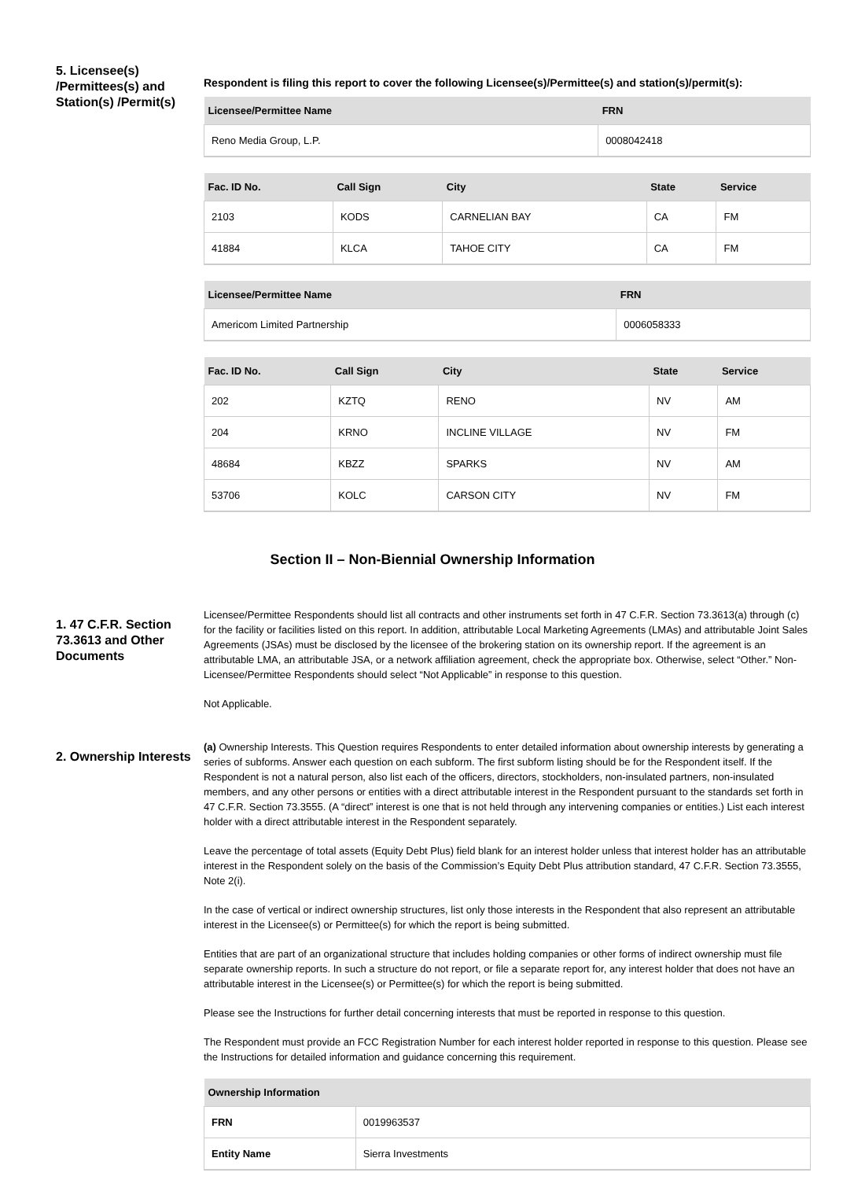5. Licensee(s) /Permittees(s) and Station(s) /Permit(s)
Respondent is filing this report to cover the following Licensee(s)/Permittee(s) and station(s)/permit(s):
| Licensee/Permittee Name | FRN |
| --- | --- |
| Reno Media Group, L.P. | 0008042418 |
| Fac. ID No. | Call Sign | City | State | Service |
| --- | --- | --- | --- | --- |
| 2103 | KODS | CARNELIAN BAY | CA | FM |
| 41884 | KLCA | TAHOE CITY | CA | FM |
| Licensee/Permittee Name | FRN |
| --- | --- |
| Americom Limited Partnership | 0006058333 |
| Fac. ID No. | Call Sign | City | State | Service |
| --- | --- | --- | --- | --- |
| 202 | KZTQ | RENO | NV | AM |
| 204 | KRNO | INCLINE VILLAGE | NV | FM |
| 48684 | KBZZ | SPARKS | NV | AM |
| 53706 | KOLC | CARSON CITY | NV | FM |
Section II – Non-Biennial Ownership Information
1. 47 C.F.R. Section 73.3613 and Other Documents
Licensee/Permittee Respondents should list all contracts and other instruments set forth in 47 C.F.R. Section 73.3613(a) through (c) for the facility or facilities listed on this report. In addition, attributable Local Marketing Agreements (LMAs) and attributable Joint Sales Agreements (JSAs) must be disclosed by the licensee of the brokering station on its ownership report. If the agreement is an attributable LMA, an attributable JSA, or a network affiliation agreement, check the appropriate box. Otherwise, select “Other.” Non-Licensee/Permittee Respondents should select “Not Applicable” in response to this question.
Not Applicable.
2. Ownership Interests
(a) Ownership Interests. This Question requires Respondents to enter detailed information about ownership interests by generating a series of subforms. Answer each question on each subform. The first subform listing should be for the Respondent itself. If the Respondent is not a natural person, also list each of the officers, directors, stockholders, non-insulated partners, non-insulated members, and any other persons or entities with a direct attributable interest in the Respondent pursuant to the standards set forth in 47 C.F.R. Section 73.3555. (A “direct” interest is one that is not held through any intervening companies or entities.) List each interest holder with a direct attributable interest in the Respondent separately.
Leave the percentage of total assets (Equity Debt Plus) field blank for an interest holder unless that interest holder has an attributable interest in the Respondent solely on the basis of the Commission’s Equity Debt Plus attribution standard, 47 C.F.R. Section 73.3555, Note 2(i).
In the case of vertical or indirect ownership structures, list only those interests in the Respondent that also represent an attributable interest in the Licensee(s) or Permittee(s) for which the report is being submitted.
Entities that are part of an organizational structure that includes holding companies or other forms of indirect ownership must file separate ownership reports. In such a structure do not report, or file a separate report for, any interest holder that does not have an attributable interest in the Licensee(s) or Permittee(s) for which the report is being submitted.
Please see the Instructions for further detail concerning interests that must be reported in response to this question.
The Respondent must provide an FCC Registration Number for each interest holder reported in response to this question. Please see the Instructions for detailed information and guidance concerning this requirement.
| Ownership Information | |
| --- | --- |
| FRN | 0019963537 |
| Entity Name | Sierra Investments |